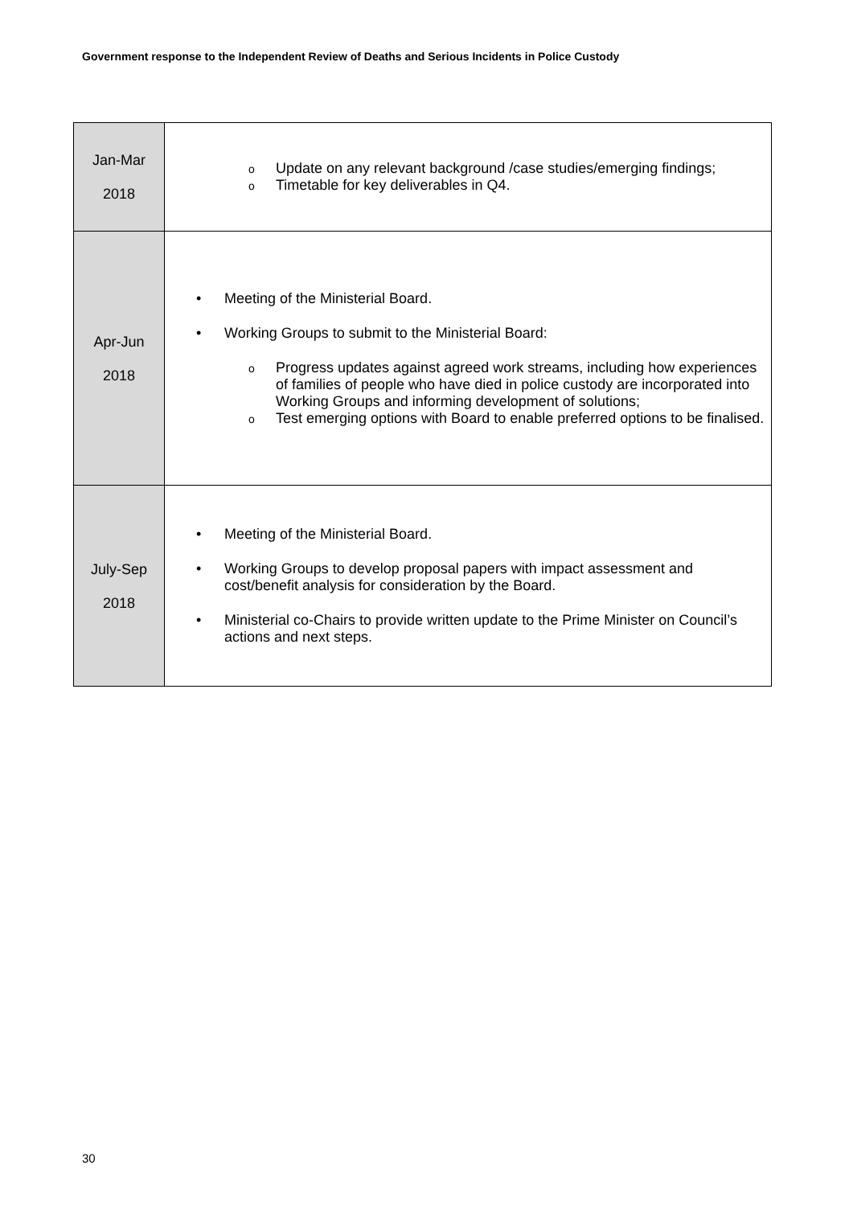Government response to the Independent Review of Deaths and Serious Incidents in Police Custody
| Jan-Mar 2018 | o Update on any relevant background /case studies/emerging findings; o Timetable for key deliverables in Q4. |
| Apr-Jun 2018 | • Meeting of the Ministerial Board. • Working Groups to submit to the Ministerial Board: o Progress updates against agreed work streams, including how experiences of families of people who have died in police custody are incorporated into Working Groups and informing development of solutions; o Test emerging options with Board to enable preferred options to be finalised. |
| July-Sep 2018 | • Meeting of the Ministerial Board. • Working Groups to develop proposal papers with impact assessment and cost/benefit analysis for consideration by the Board. • Ministerial co-Chairs to provide written update to the Prime Minister on Council’s actions and next steps. |
30